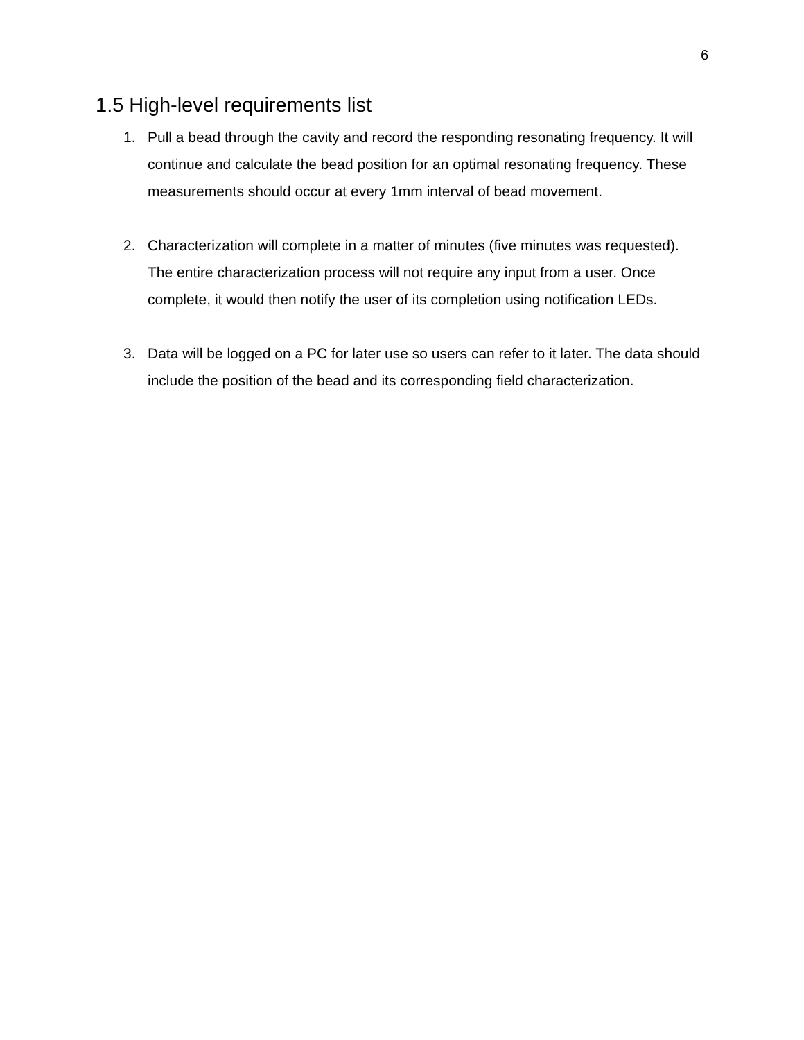6
1.5 High-level requirements list
1. Pull a bead through the cavity and record the responding resonating frequency. It will continue and calculate the bead position for an optimal resonating frequency. These measurements should occur at every 1mm interval of bead movement.
2. Characterization will complete in a matter of minutes (five minutes was requested). The entire characterization process will not require any input from a user. Once complete, it would then notify the user of its completion using notification LEDs.
3. Data will be logged on a PC for later use so users can refer to it later. The data should include the position of the bead and its corresponding field characterization.